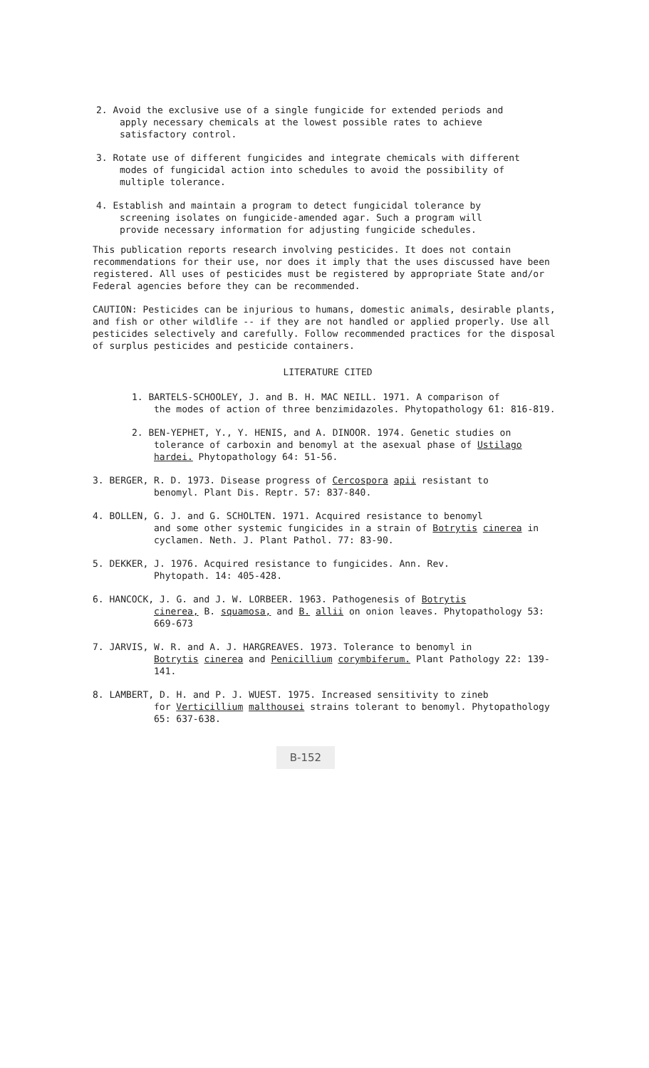2. Avoid the exclusive use of a single fungicide for extended periods and
apply necessary chemicals at the lowest possible rates to achieve
satisfactory control.
3. Rotate use of different fungicides and integrate chemicals with different
modes of fungicidal action into schedules to avoid the possibility of
multiple tolerance.
4. Establish and maintain a program to detect fungicidal tolerance by
screening isolates on fungicide-amended agar. Such a program will
provide necessary information for adjusting fungicide schedules.
This publication reports research involving pesticides. It does not contain recommendations for their use, nor does it imply that the uses discussed have been registered. All uses of pesticides must be registered by appropriate State and/or Federal agencies before they can be recommended.
CAUTION: Pesticides can be injurious to humans, domestic animals, desirable plants, and fish or other wildlife -- if they are not handled or applied properly. Use all pesticides selectively and carefully. Follow recommended practices for the disposal of surplus pesticides and pesticide containers.
LITERATURE CITED
1. BARTELS-SCHOOLEY, J. and B. H. MAC NEILL. 1971. A comparison of
the modes of action of three benzimidazoles. Phytopathology 61: 816-819.
2. BEN-YEPHET, Y., Y. HENIS, and A. DINOOR. 1974. Genetic studies on
tolerance of carboxin and benomyl at the asexual phase of Ustilago hardei. Phytopathology 64: 51-56.
3. BERGER, R. D. 1973. Disease progress of Cercospora apii resistant to
benomyl. Plant Dis. Reptr. 57: 837-840.
4. BOLLEN, G. J. and G. SCHOLTEN. 1971. Acquired resistance to benomyl
and some other systemic fungicides in a strain of Botrytis cinerea in cyclamen. Neth. J. Plant Pathol. 77: 83-90.
5. DEKKER, J. 1976. Acquired resistance to fungicides. Ann. Rev.
Phytopath. 14: 405-428.
6. HANCOCK, J. G. and J. W. LORBEER. 1963. Pathogenesis of Botrytis
cinerea, B. squamosa, and B. allii on onion leaves. Phytopathology 53: 669-673
7. JARVIS, W. R. and A. J. HARGREAVES. 1973. Tolerance to benomyl in
Botrytis cinerea and Penicillium corymbiferum. Plant Pathology 22: 139-141.
8. LAMBERT, D. H. and P. J. WUEST. 1975. Increased sensitivity to zineb
for Verticillium malthousei strains tolerant to benomyl. Phytopathology 65: 637-638.
B-152